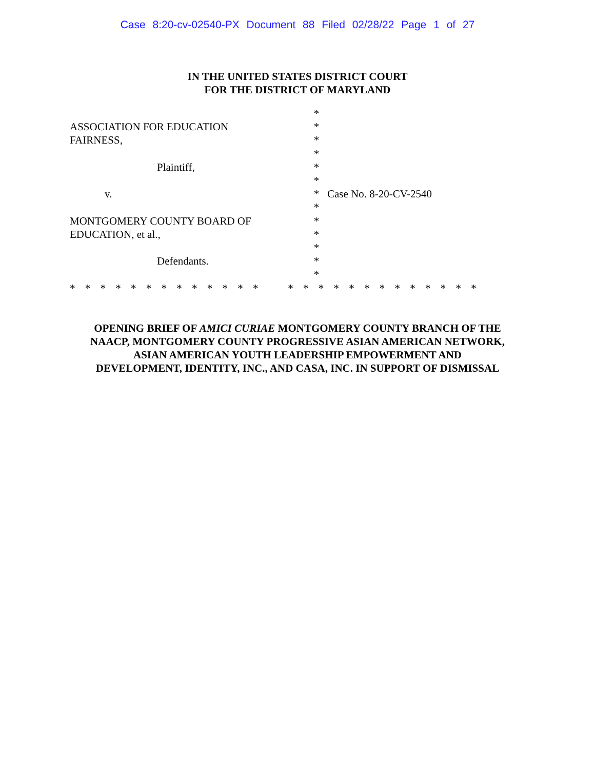Case 8:20-cv-02540-PX Document 88 Filed 02/28/22 Page 1 of 27
IN THE UNITED STATES DISTRICT COURT
FOR THE DISTRICT OF MARYLAND
ASSOCIATION FOR EDUCATION
FAIRNESS,
Plaintiff,
v.
MONTGOMERY COUNTY BOARD OF
EDUCATION, et al.,
Defendants.
*
*
*
*
*
*
*
*
*
*
*
*
*
Case No. 8-20-CV-2540
* * * * * * * * * * * * * * * * * * * * * * * * * *
OPENING BRIEF OF AMICI CURIAE MONTGOMERY COUNTY BRANCH OF THE
NAACP, MONTGOMERY COUNTY PROGRESSIVE ASIAN AMERICAN NETWORK,
ASIAN AMERICAN YOUTH LEADERSHIP EMPOWERMENT AND
DEVELOPMENT, IDENTITY, INC., AND CASA, INC. IN SUPPORT OF DISMISSAL